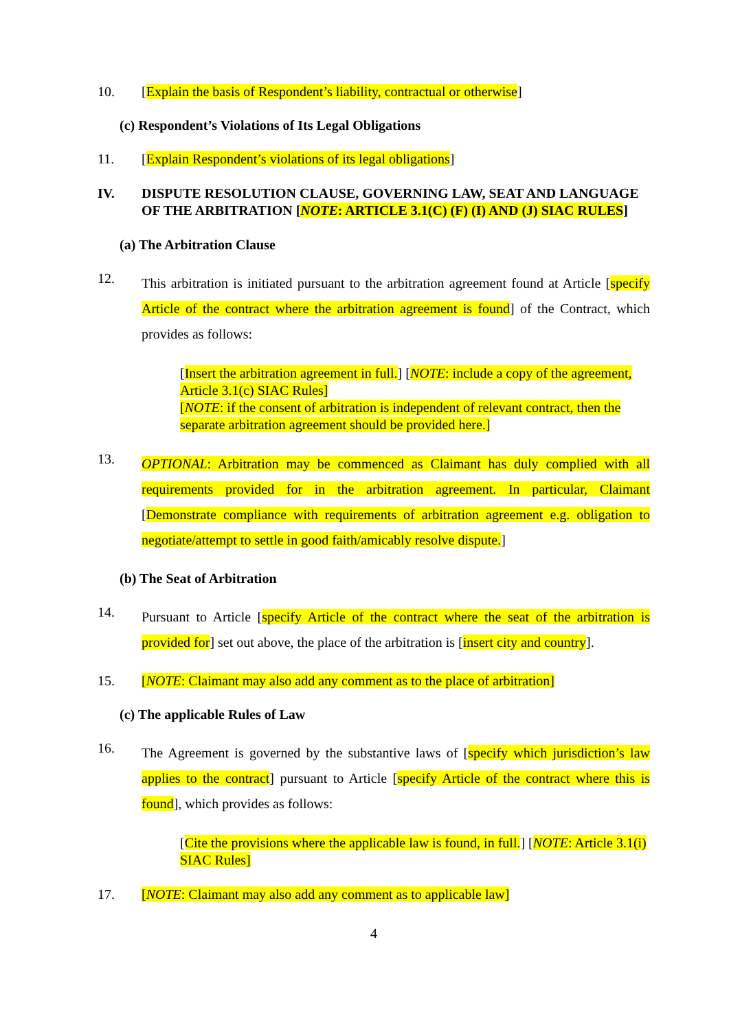10. [Explain the basis of Respondent’s liability, contractual or otherwise]
(c) Respondent’s Violations of Its Legal Obligations
11. [Explain Respondent’s violations of its legal obligations]
IV. DISPUTE RESOLUTION CLAUSE, GOVERNING LAW, SEAT AND LANGUAGE OF THE ARBITRATION [NOTE: ARTICLE 3.1(C) (F) (I) AND (J) SIAC RULES]
(a) The Arbitration Clause
12.
This arbitration is initiated pursuant to the arbitration agreement found at Article [specify Article of the contract where the arbitration agreement is found] of the Contract, which provides as follows:
[Insert the arbitration agreement in full.] [NOTE: include a copy of the agreement, Article 3.1(c) SIAC Rules]
[NOTE: if the consent of arbitration is independent of relevant contract, then the separate arbitration agreement should be provided here.]
13.
OPTIONAL: Arbitration may be commenced as Claimant has duly complied with all requirements provided for in the arbitration agreement. In particular, Claimant [Demonstrate compliance with requirements of arbitration agreement e.g. obligation to negotiate/attempt to settle in good faith/amicably resolve dispute.]
(b) The Seat of Arbitration
14.
Pursuant to Article [specify Article of the contract where the seat of the arbitration is provided for] set out above, the place of the arbitration is [insert city and country].
15. [NOTE: Claimant may also add any comment as to the place of arbitration]
(c) The applicable Rules of Law
16.
The Agreement is governed by the substantive laws of [specify which jurisdiction’s law applies to the contract] pursuant to Article [specify Article of the contract where this is found], which provides as follows:
[Cite the provisions where the applicable law is found, in full.] [NOTE: Article 3.1(i) SIAC Rules]
17. [NOTE: Claimant may also add any comment as to applicable law]
4